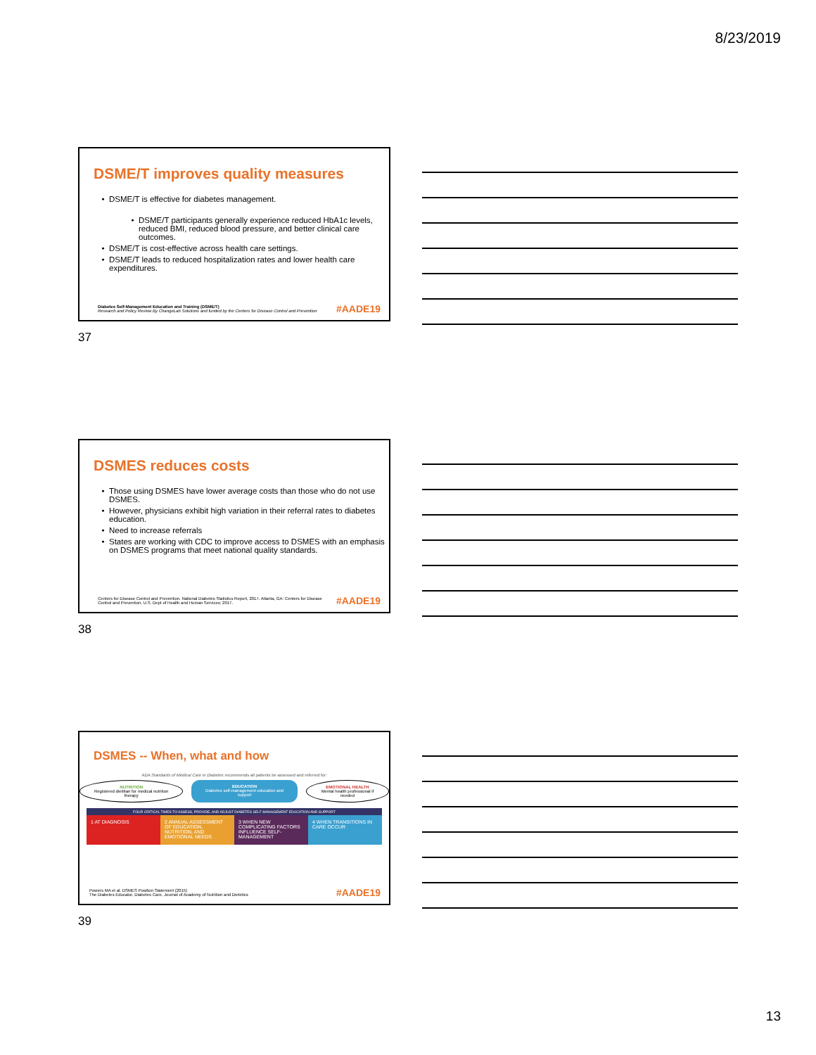8/23/2019
DSME/T improves quality measures
DSME/T is effective for diabetes management.
DSME/T participants generally experience reduced HbA1c levels, reduced BMI, reduced blood pressure, and better clinical care outcomes.
DSME/T is cost-effective across health care settings.
DSME/T leads to reduced hospitalization rates and lower health care expenditures.
Diabetes Self-Management Education and Training (DSME/T)
Research and Policy Review By ChangeLab Solutions and funded by the Centers for Disease Control and Prevention
#AADE19
37
DSMES reduces costs
Those using DSMES have lower average costs than those who do not use DSMES.
However, physicians exhibit high variation in their referral rates to diabetes education.
Need to increase referrals
States are working with CDC to improve access to DSMES with an emphasis on DSMES programs that meet national quality standards.
Centers for Disease Control and Prevention. National Diabetes Statistics Report, 2017. Atlanta, GA: Centers for Disease Control and Prevention, U.S. Dept of Health and Human Services; 2017.
#AADE19
38
DSMES -- When, what and how
ADA Standards of Medical Care in Diabetes recommends all patients be assessed and referred for:
NUTRITION
Registered dietitian for medical nutrition therapy
EDUCATION
Diabetes self-management education and support
EMOTIONAL HEALTH
Mental health professional if needed
FOUR CRITICAL TIMES TO ASSESS, PROVIDE, AND ADJUST DIABETES SELF-MANAGEMENT EDUCATION AND SUPPORT
1 AT DIAGNOSIS 2 ANNUAL ASSESSMENT OF EDUCATION, NUTRITION, AND EMOTIONAL NEEDS
3 WHEN NEW COMPLICATING FACTORS INFLUENCE SELF-MANAGEMENT
4 WHEN TRANSITIONS IN CARE OCCUR
Powers MA et al. DSMES Position Statement (2015)
The Diabetes Educator, Diabetes Care, Journal of Academy of Nutrition and Dietetics
#AADE19
39
13